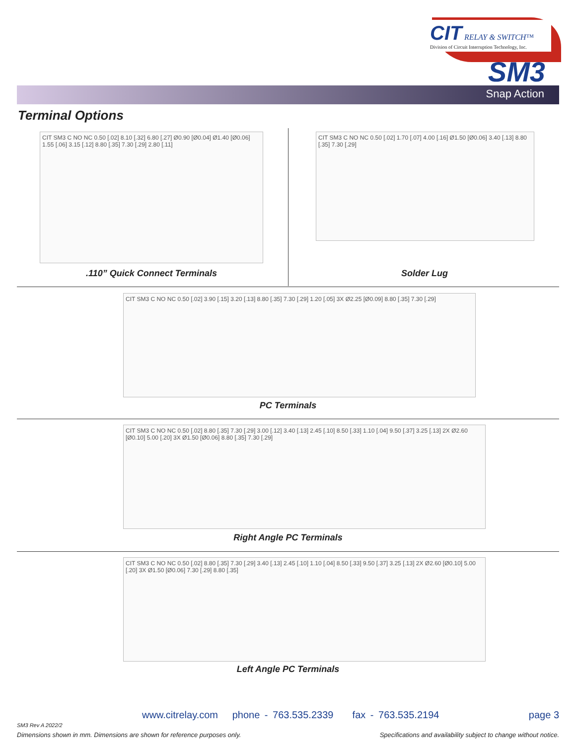CIT RELAY & SWITCH™
Division of Circuit Interruption Technology, Inc.
SM3
Snap Action
Terminal Options
CIT SM3 C NO NC 0.50 [.02] 8.10 [.32] 6.80 [.27] Ø0.90 [Ø0.04] Ø1.40 [Ø0.06] 1.55 [.06] 3.15 [.12] 8.80 [.35] 7.30 [.29] 2.80 [.11]
.110” Quick Connect Terminals
CIT SM3 C NO NC 0.50 [.02] 1.70 [.07] 4.00 [.16] Ø1.50 [Ø0.06] 3.40 [.13] 8.80 [.35] 7.30 [.29]
Solder Lug
CIT SM3 C NO NC 0.50 [.02] 3.90 [.15] 3.20 [.13] 8.80 [.35] 7.30 [.29] 1.20 [.05] 3X Ø2.25 [Ø0.09] 8.80 [.35] 7.30 [.29]
PC Terminals
CIT SM3 C NO NC 0.50 [.02] 8.80 [.35] 7.30 [.29] 3.00 [.12] 3.40 [.13] 2.45 [.10] 8.50 [.33] 1.10 [.04] 9.50 [.37] 3.25 [.13] 2X Ø2.60 [Ø0.10] 5.00 [.20] 3X Ø1.50 [Ø0.06] 8.80 [.35] 7.30 [.29]
Right Angle PC Terminals
CIT SM3 C NO NC 0.50 [.02] 8.80 [.35] 7.30 [.29] 3.40 [.13] 2.45 [.10] 1.10 [.04] 8.50 [.33] 9.50 [.37] 3.25 [.13] 2X Ø2.60 [Ø0.10] 5.00 [.20] 3X Ø1.50 [Ø0.06] 7.30 [.29] 8.80 [.35]
Left Angle PC Terminals
www.citrelay.com phone - 763.535.2339 fax - 763.535.2194
page 3
SM3 Rev A 2022/2
Dimensions shown in mm. Dimensions are shown for reference purposes only.
Specifications and availability subject to change without notice.